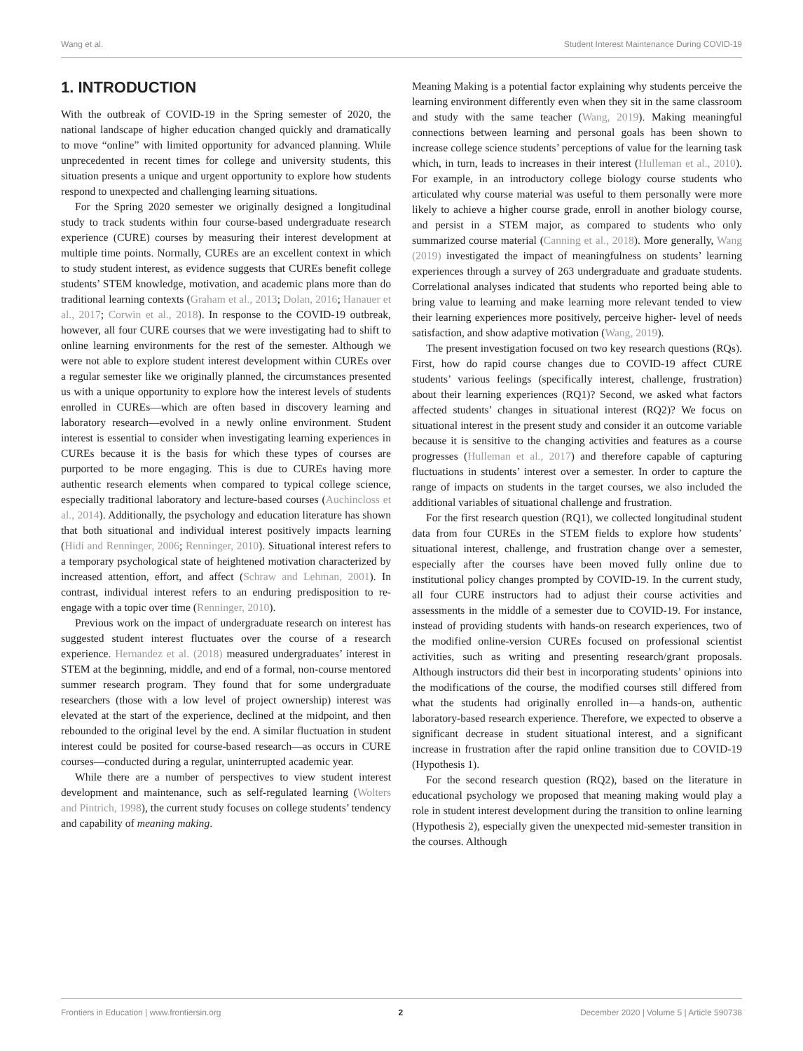Wang et al. Student Interest Maintenance During COVID-19
1. INTRODUCTION
With the outbreak of COVID-19 in the Spring semester of 2020, the national landscape of higher education changed quickly and dramatically to move “online” with limited opportunity for advanced planning. While unprecedented in recent times for college and university students, this situation presents a unique and urgent opportunity to explore how students respond to unexpected and challenging learning situations.
For the Spring 2020 semester we originally designed a longitudinal study to track students within four course-based undergraduate research experience (CURE) courses by measuring their interest development at multiple time points. Normally, CUREs are an excellent context in which to study student interest, as evidence suggests that CUREs benefit college students’ STEM knowledge, motivation, and academic plans more than do traditional learning contexts (Graham et al., 2013; Dolan, 2016; Hanauer et al., 2017; Corwin et al., 2018). In response to the COVID-19 outbreak, however, all four CURE courses that we were investigating had to shift to online learning environments for the rest of the semester. Although we were not able to explore student interest development within CUREs over a regular semester like we originally planned, the circumstances presented us with a unique opportunity to explore how the interest levels of students enrolled in CUREs—which are often based in discovery learning and laboratory research—evolved in a newly online environment. Student interest is essential to consider when investigating learning experiences in CUREs because it is the basis for which these types of courses are purported to be more engaging. This is due to CUREs having more authentic research elements when compared to typical college science, especially traditional laboratory and lecture-based courses (Auchincloss et al., 2014). Additionally, the psychology and education literature has shown that both situational and individual interest positively impacts learning (Hidi and Renninger, 2006; Renninger, 2010). Situational interest refers to a temporary psychological state of heightened motivation characterized by increased attention, effort, and affect (Schraw and Lehman, 2001). In contrast, individual interest refers to an enduring predisposition to re-engage with a topic over time (Renninger, 2010).
Previous work on the impact of undergraduate research on interest has suggested student interest fluctuates over the course of a research experience. Hernandez et al. (2018) measured undergraduates’ interest in STEM at the beginning, middle, and end of a formal, non-course mentored summer research program. They found that for some undergraduate researchers (those with a low level of project ownership) interest was elevated at the start of the experience, declined at the midpoint, and then rebounded to the original level by the end. A similar fluctuation in student interest could be posited for course-based research—as occurs in CURE courses—conducted during a regular, uninterrupted academic year.
While there are a number of perspectives to view student interest development and maintenance, such as self-regulated learning (Wolters and Pintrich, 1998), the current study focuses on college students’ tendency and capability of meaning making.
Meaning Making is a potential factor explaining why students perceive the learning environment differently even when they sit in the same classroom and study with the same teacher (Wang, 2019). Making meaningful connections between learning and personal goals has been shown to increase college science students’ perceptions of value for the learning task which, in turn, leads to increases in their interest (Hulleman et al., 2010). For example, in an introductory college biology course students who articulated why course material was useful to them personally were more likely to achieve a higher course grade, enroll in another biology course, and persist in a STEM major, as compared to students who only summarized course material (Canning et al., 2018). More generally, Wang (2019) investigated the impact of meaningfulness on students’ learning experiences through a survey of 263 undergraduate and graduate students. Correlational analyses indicated that students who reported being able to bring value to learning and make learning more relevant tended to view their learning experiences more positively, perceive higher- level of needs satisfaction, and show adaptive motivation (Wang, 2019).
The present investigation focused on two key research questions (RQs). First, how do rapid course changes due to COVID-19 affect CURE students’ various feelings (specifically interest, challenge, frustration) about their learning experiences (RQ1)? Second, we asked what factors affected students’ changes in situational interest (RQ2)? We focus on situational interest in the present study and consider it an outcome variable because it is sensitive to the changing activities and features as a course progresses (Hulleman et al., 2017) and therefore capable of capturing fluctuations in students’ interest over a semester. In order to capture the range of impacts on students in the target courses, we also included the additional variables of situational challenge and frustration.
For the first research question (RQ1), we collected longitudinal student data from four CUREs in the STEM fields to explore how students’ situational interest, challenge, and frustration change over a semester, especially after the courses have been moved fully online due to institutional policy changes prompted by COVID-19. In the current study, all four CURE instructors had to adjust their course activities and assessments in the middle of a semester due to COVID-19. For instance, instead of providing students with hands-on research experiences, two of the modified online-version CUREs focused on professional scientist activities, such as writing and presenting research/grant proposals. Although instructors did their best in incorporating students’ opinions into the modifications of the course, the modified courses still differed from what the students had originally enrolled in—a hands-on, authentic laboratory-based research experience. Therefore, we expected to observe a significant decrease in student situational interest, and a significant increase in frustration after the rapid online transition due to COVID-19 (Hypothesis 1).
For the second research question (RQ2), based on the literature in educational psychology we proposed that meaning making would play a role in student interest development during the transition to online learning (Hypothesis 2), especially given the unexpected mid-semester transition in the courses. Although
Frontiers in Education | www.frontiersin.org 2 December 2020 | Volume 5 | Article 590738